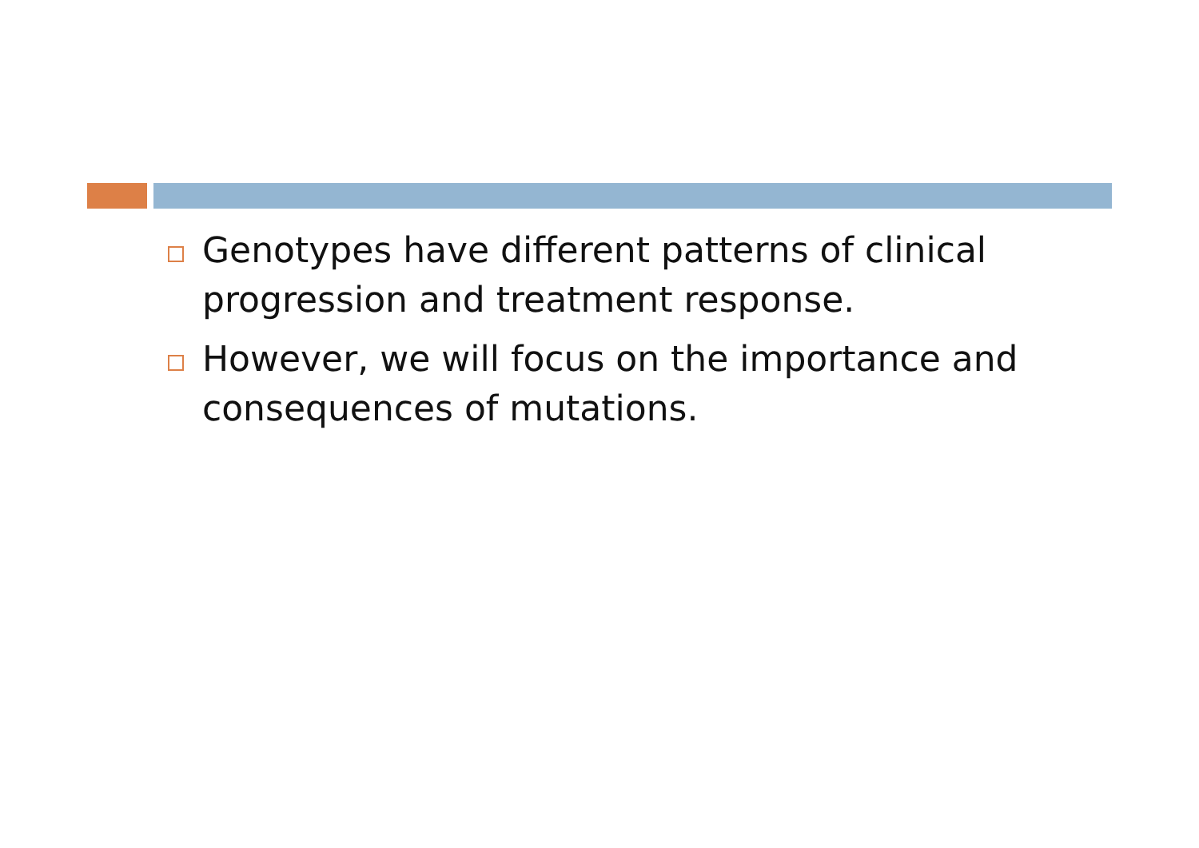Genotypes have different patterns of clinical progression and treatment response.
However, we will focus on the importance and consequences of mutations.